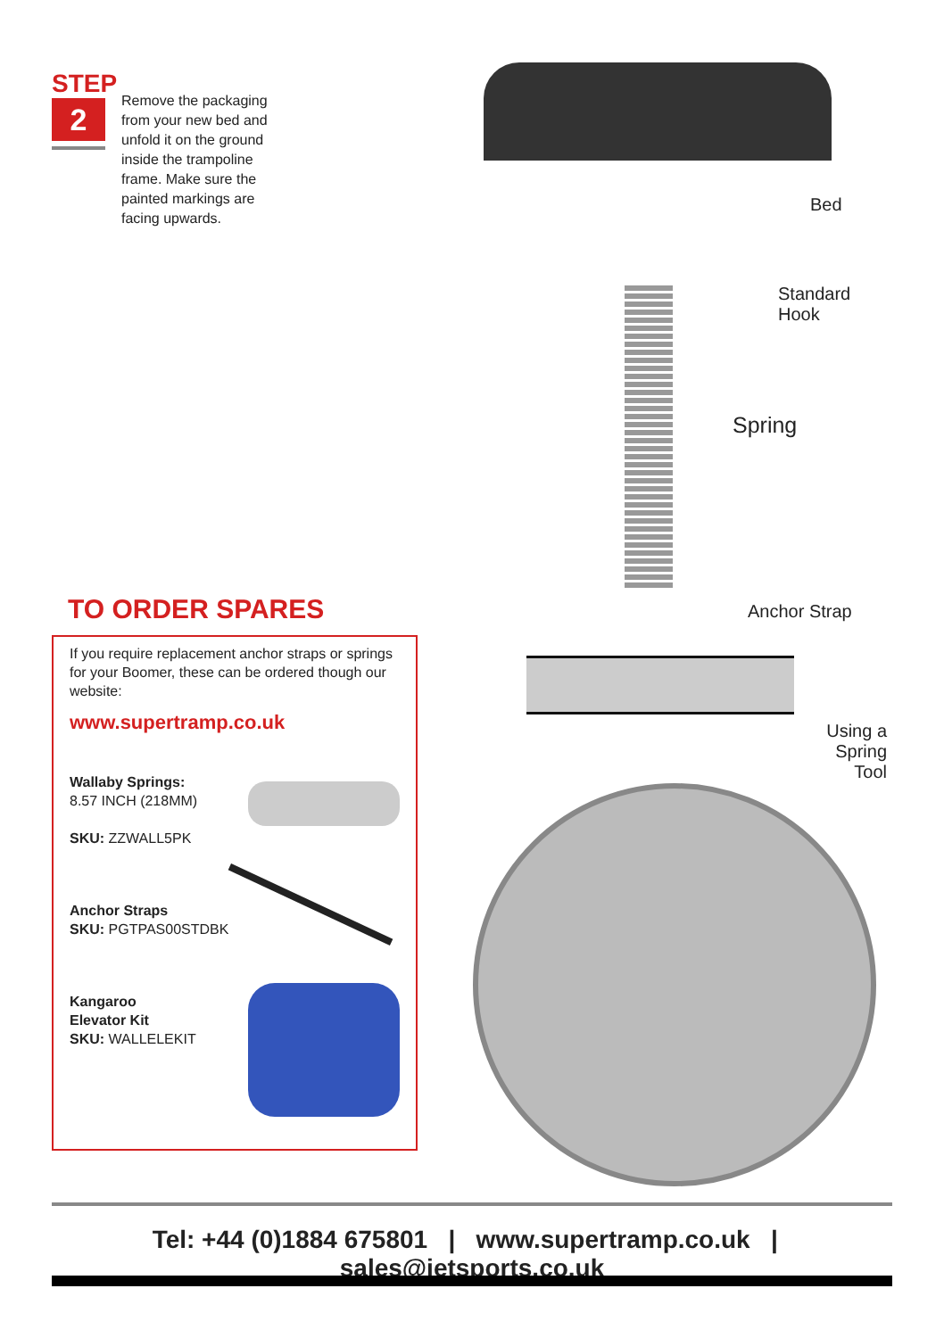STEP
2
Remove the packaging from your new bed and unfold it on the ground inside the trampoline frame. Make sure the painted markings are facing upwards.
TO ORDER SPARES
If you require replacement anchor straps or springs for your Boomer, these can be ordered though our website:
www.supertramp.co.uk
Wallaby Springs:
8.57 INCH (218MM)
SKU: ZZWALL5PK
Anchor Straps
SKU: PGTPAS00STDBK
Kangaroo
Elevator Kit
SKU: WALLELEKIT
Bed
Standard
Hook
Spring
Anchor Strap
Using a Spring Tool
Tel: +44 (0)1884 675801 | www.supertramp.co.uk | sales@jetsports.co.uk